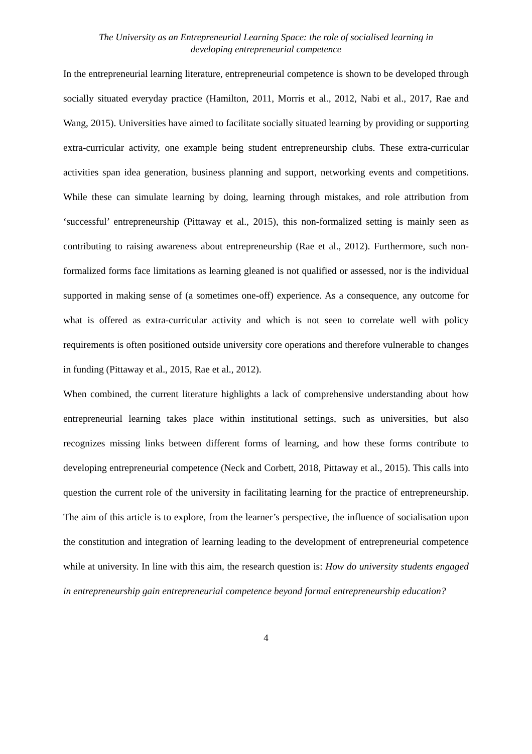The University as an Entrepreneurial Learning Space: the role of socialised learning in
developing entrepreneurial competence
In the entrepreneurial learning literature, entrepreneurial competence is shown to be developed through socially situated everyday practice (Hamilton, 2011, Morris et al., 2012, Nabi et al., 2017, Rae and Wang, 2015). Universities have aimed to facilitate socially situated learning by providing or supporting extra-curricular activity, one example being student entrepreneurship clubs. These extra-curricular activities span idea generation, business planning and support, networking events and competitions. While these can simulate learning by doing, learning through mistakes, and role attribution from ‘successful’ entrepreneurship (Pittaway et al., 2015), this non-formalized setting is mainly seen as contributing to raising awareness about entrepreneurship (Rae et al., 2012). Furthermore, such non-formalized forms face limitations as learning gleaned is not qualified or assessed, nor is the individual supported in making sense of (a sometimes one-off) experience. As a consequence, any outcome for what is offered as extra-curricular activity and which is not seen to correlate well with policy requirements is often positioned outside university core operations and therefore vulnerable to changes in funding (Pittaway et al., 2015, Rae et al., 2012).
When combined, the current literature highlights a lack of comprehensive understanding about how entrepreneurial learning takes place within institutional settings, such as universities, but also recognizes missing links between different forms of learning, and how these forms contribute to developing entrepreneurial competence (Neck and Corbett, 2018, Pittaway et al., 2015). This calls into question the current role of the university in facilitating learning for the practice of entrepreneurship. The aim of this article is to explore, from the learner’s perspective, the influence of socialisation upon the constitution and integration of learning leading to the development of entrepreneurial competence while at university. In line with this aim, the research question is: How do university students engaged in entrepreneurship gain entrepreneurial competence beyond formal entrepreneurship education?
4